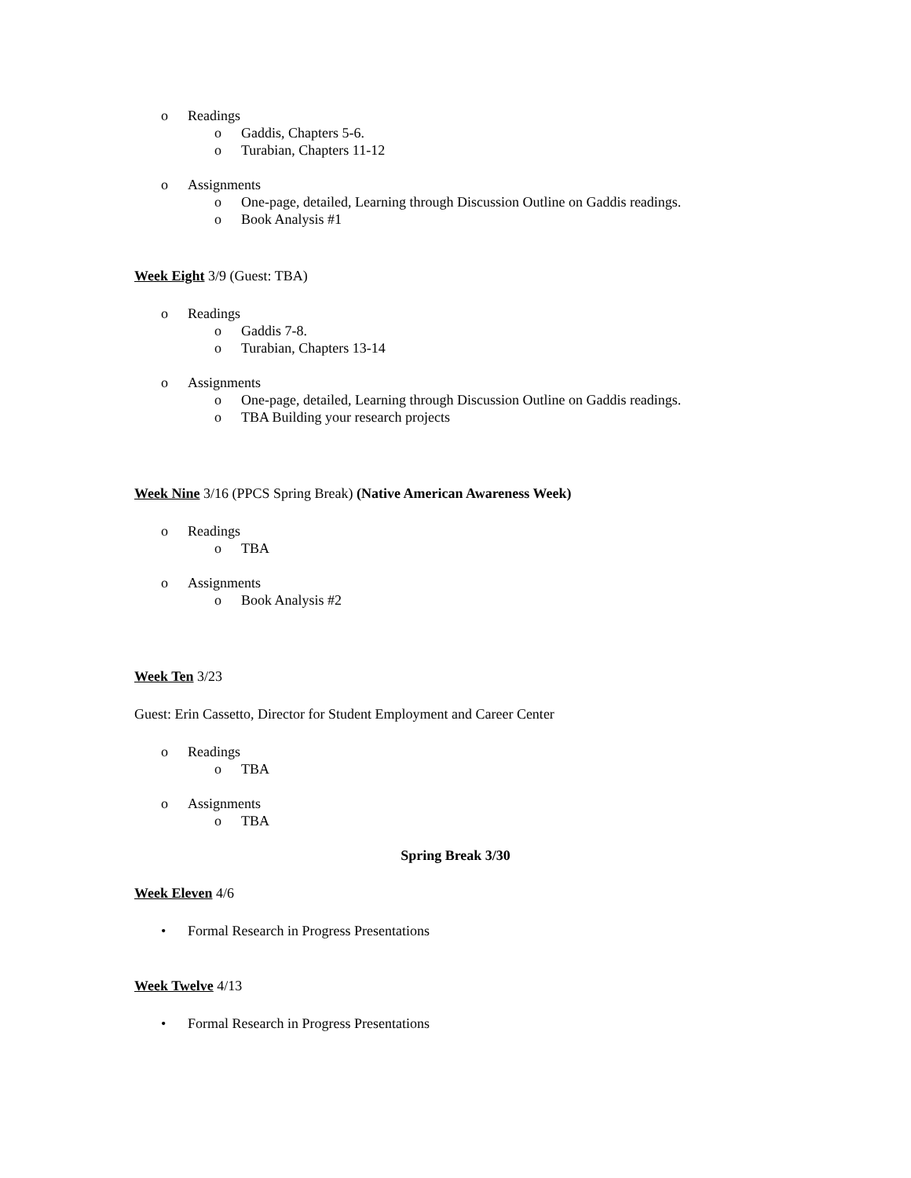o Readings
o Gaddis, Chapters 5-6.
o Turabian, Chapters 11-12
o Assignments
o One-page, detailed, Learning through Discussion Outline on Gaddis readings.
o Book Analysis #1
Week Eight 3/9 (Guest: TBA)
o Readings
o Gaddis 7-8.
o Turabian, Chapters 13-14
o Assignments
o One-page, detailed, Learning through Discussion Outline on Gaddis readings.
o TBA Building your research projects
Week Nine 3/16 (PPCS Spring Break) (Native American Awareness Week)
o Readings
o TBA
o Assignments
o Book Analysis #2
Week Ten 3/23
Guest: Erin Cassetto, Director for Student Employment and Career Center
o Readings
o TBA
o Assignments
o TBA
Spring Break 3/30
Week Eleven 4/6
• Formal Research in Progress Presentations
Week Twelve 4/13
• Formal Research in Progress Presentations